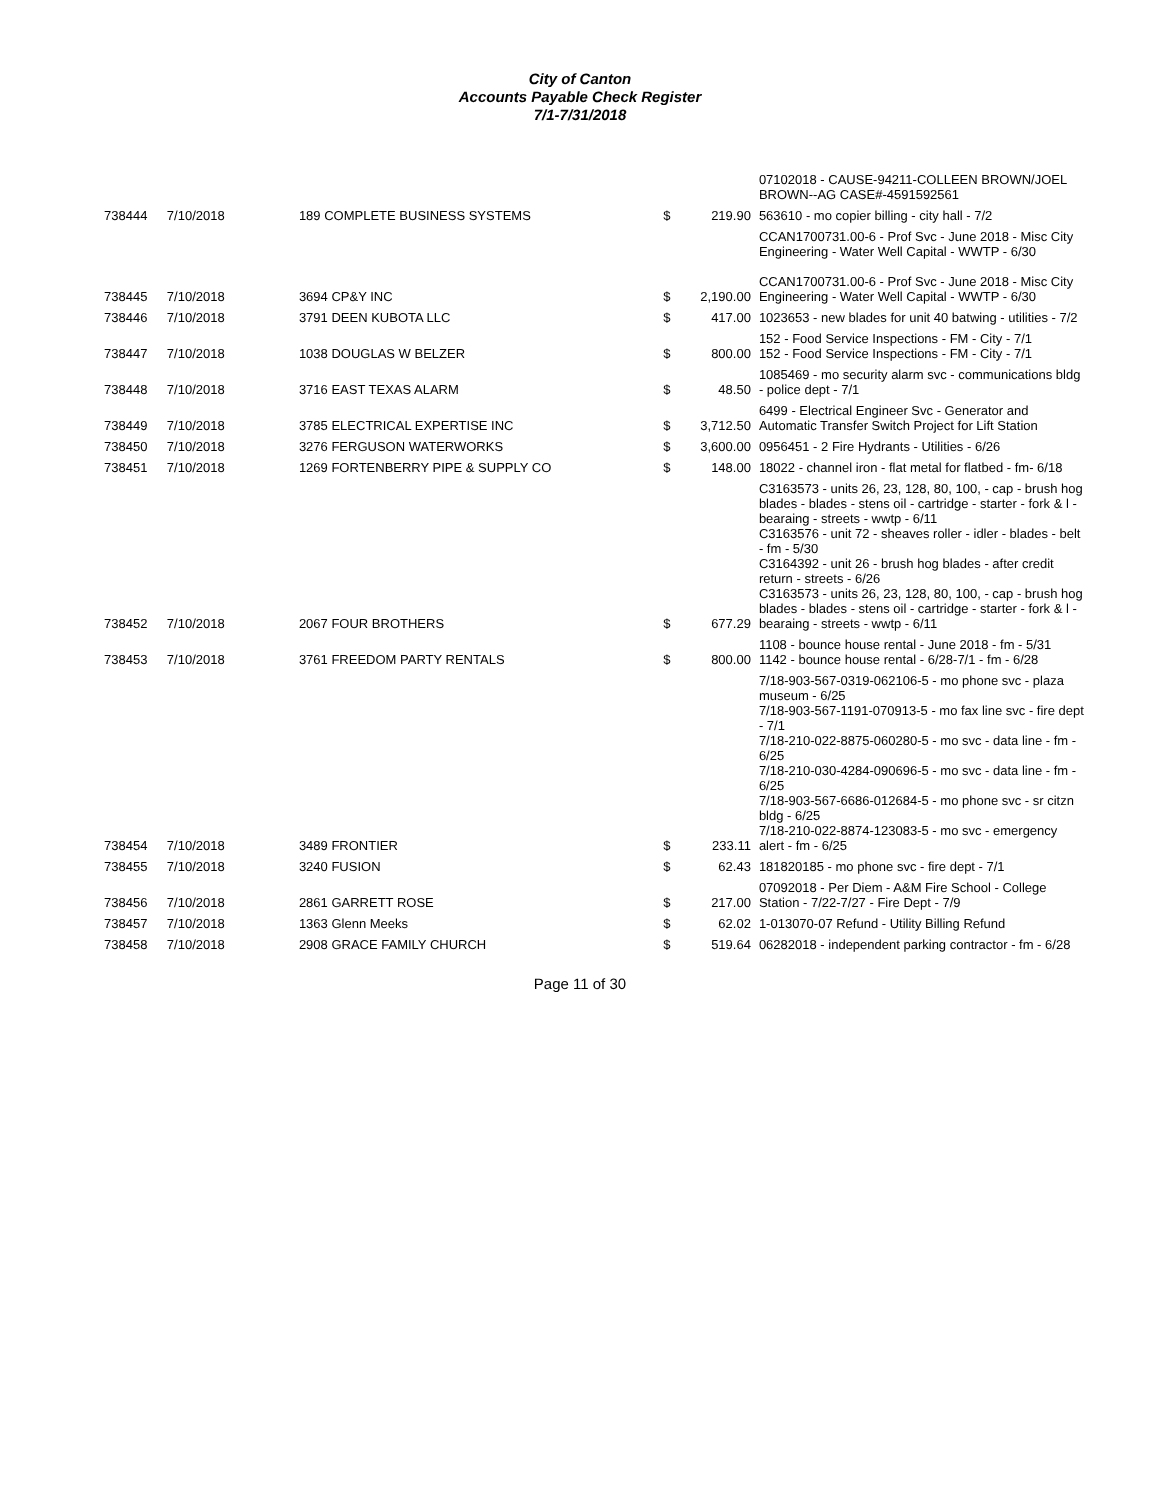City of Canton
Accounts Payable Check Register
7/1-7/31/2018
| | | | | | 07102018 - CAUSE-94211-COLLEEN BROWN/JOEL BROWN--AG CASE#-4591592561 |
| 738444 | 7/10/2018 | 189 COMPLETE BUSINESS SYSTEMS | $ | 219.90 | 563610 - mo copier billing - city hall - 7/2 |
| 738445 | 7/10/2018 | 3694 CP&Y INC | $ | 2,190.00 | CCAN1700731.00-6 - Prof Svc - June 2018 - Misc City Engineering - Water Well Capital - WWTP - 6/30 CCAN1700731.00-6 - Prof Svc - June 2018 - Misc City Engineering - Water Well Capital - WWTP - 6/30 |
| 738446 | 7/10/2018 | 3791 DEEN KUBOTA LLC | $ | 417.00 | 1023653 - new blades for unit 40 batwing - utilities - 7/2 |
| 738447 | 7/10/2018 | 1038 DOUGLAS W BELZER | $ | 800.00 | 152 - Food Service Inspections - FM - City - 7/1 152 - Food Service Inspections - FM - City - 7/1 |
| 738448 | 7/10/2018 | 3716 EAST TEXAS ALARM | $ | 48.50 | 1085469 - mo security alarm svc - communications bldg - police dept - 7/1 |
| 738449 | 7/10/2018 | 3785 ELECTRICAL EXPERTISE INC | $ | 3,712.50 | 6499 - Electrical Engineer Svc - Generator and Automatic Transfer Switch Project for Lift Station |
| 738450 | 7/10/2018 | 3276 FERGUSON WATERWORKS | $ | 3,600.00 | 0956451 - 2 Fire Hydrants - Utilities - 6/26 |
| 738451 | 7/10/2018 | 1269 FORTENBERRY PIPE & SUPPLY CO | $ | 148.00 | 18022 - channel iron - flat metal for flatbed - fm- 6/18 |
| 738452 | 7/10/2018 | 2067 FOUR BROTHERS | $ | 677.29 | C3163573 - units 26, 23, 128, 80, 100, - cap - brush hog blades - blades - stens oil - cartridge - starter - fork & l - bearaing - streets - wwtp - 6/11 C3163576 - unit 72 - sheaves roller - idler - blades - belt - fm - 5/30 C3164392 - unit 26 - brush hog blades - after credit return - streets - 6/26 C3163573 - units 26, 23, 128, 80, 100, - cap - brush hog blades - blades - stens oil - cartridge - starter - fork & l - bearaing - streets - wwtp - 6/11 |
| 738453 | 7/10/2018 | 3761 FREEDOM PARTY RENTALS | $ | 800.00 | 1108 - bounce house rental - June 2018 - fm - 5/31 1142 - bounce house rental - 6/28-7/1 - fm - 6/28 |
| 738454 | 7/10/2018 | 3489 FRONTIER | $ | 233.11 | 7/18-903-567-0319-062106-5 - mo phone svc - plaza museum - 6/25 7/18-903-567-1191-070913-5 - mo fax line svc - fire dept - 7/1 7/18-210-022-8875-060280-5 - mo svc - data line - fm - 6/25 7/18-210-030-4284-090696-5 - mo svc - data line - fm - 6/25 7/18-903-567-6686-012684-5 - mo phone svc - sr citzn bldg - 6/25 7/18-210-022-8874-123083-5 - mo svc - emergency alert - fm - 6/25 |
| 738455 | 7/10/2018 | 3240 FUSION | $ | 62.43 | 181820185 - mo phone svc - fire dept - 7/1 |
| 738456 | 7/10/2018 | 2861 GARRETT ROSE | $ | 217.00 | 07092018 - Per Diem - A&M Fire School - College Station - 7/22-7/27 - Fire Dept - 7/9 |
| 738457 | 7/10/2018 | 1363 Glenn Meeks | $ | 62.02 | 1-013070-07 Refund - Utility Billing Refund |
| 738458 | 7/10/2018 | 2908 GRACE FAMILY CHURCH | $ | 519.64 | 06282018 - independent parking contractor - fm - 6/28 |
Page 11 of 30